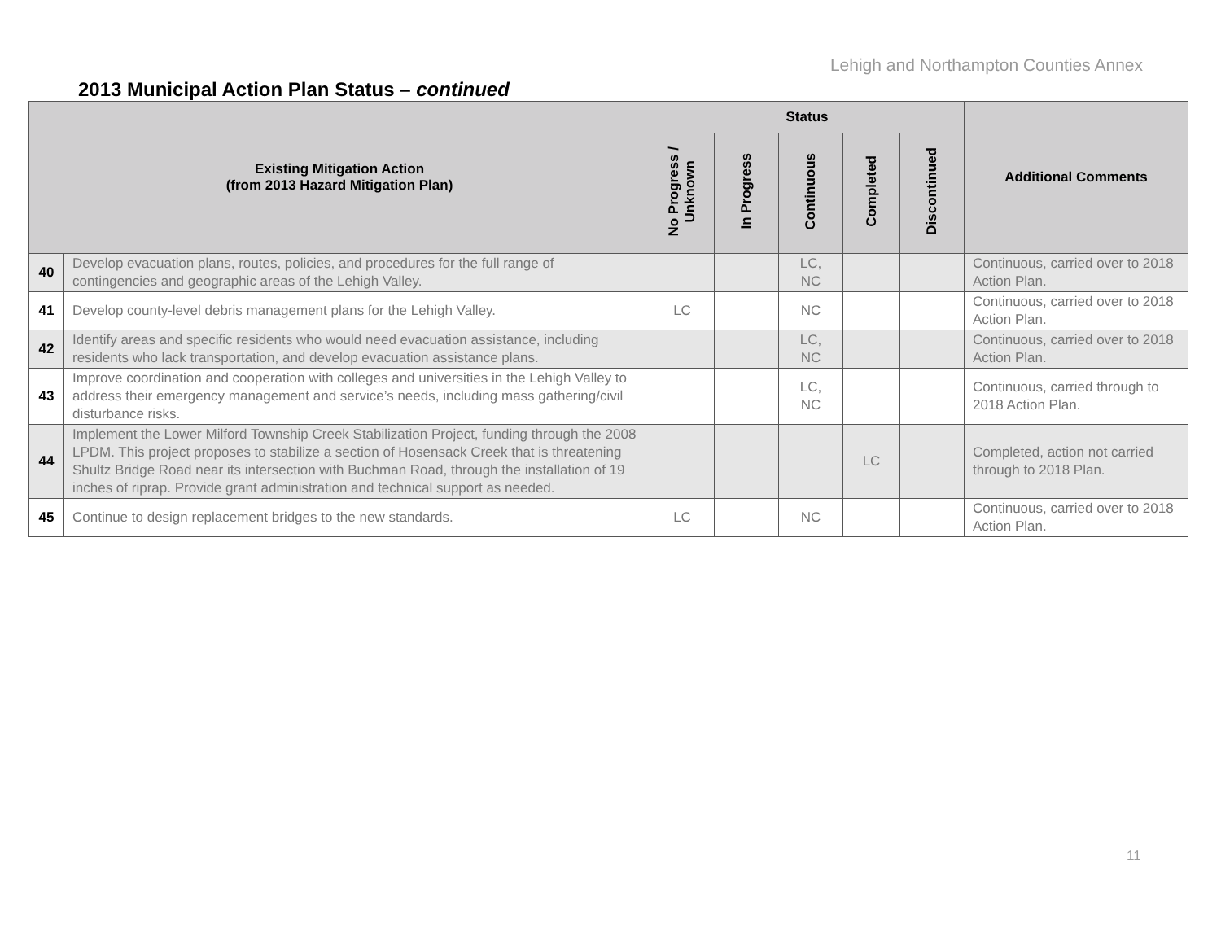Lehigh and Northampton Counties Annex
2013 Municipal Action Plan Status – continued
| Existing Mitigation Action (from 2013 Hazard Mitigation Plan) | | Status | | | | | Additional Comments |
| --- | --- | --- | --- | --- | --- | --- | --- |
| | | No Progress / Unknown | In Progress | Continuous | Completed | Discontinued | |
| 40 | Develop evacuation plans, routes, policies, and procedures for the full range of contingencies and geographic areas of the Lehigh Valley. | | | LC, NC | | | Continuous, carried over to 2018 Action Plan. |
| 41 | Develop county-level debris management plans for the Lehigh Valley. | LC | | NC | | | Continuous, carried over to 2018 Action Plan. |
| 42 | Identify areas and specific residents who would need evacuation assistance, including residents who lack transportation, and develop evacuation assistance plans. | | | LC, NC | | | Continuous, carried over to 2018 Action Plan. |
| 43 | Improve coordination and cooperation with colleges and universities in the Lehigh Valley to address their emergency management and service’s needs, including mass gathering/civil disturbance risks. | | | LC, NC | | | Continuous, carried through to 2018 Action Plan. |
| 44 | Implement the Lower Milford Township Creek Stabilization Project, funding through the 2008 LPDM. This project proposes to stabilize a section of Hosensack Creek that is threatening Shultz Bridge Road near its intersection with Buchman Road, through the installation of 19 inches of riprap. Provide grant administration and technical support as needed. | | | | LC | | Completed, action not carried through to 2018 Plan. |
| 45 | Continue to design replacement bridges to the new standards. | LC | | NC | | | Continuous, carried over to 2018 Action Plan. |
11